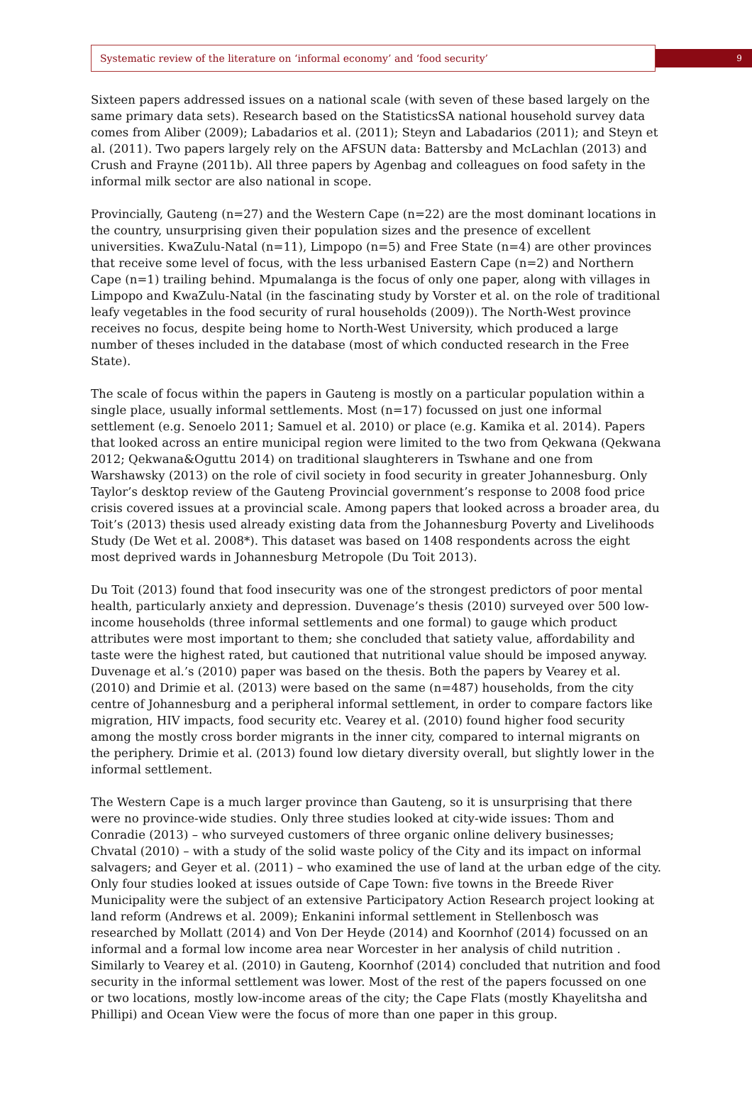Systematic review of the literature on ‘informal economy’ and ‘food security’
9
Sixteen papers addressed issues on a national scale (with seven of these based largely on the same primary data sets). Research based on the StatisticsSA national household survey data comes from Aliber (2009); Labadarios et al. (2011); Steyn and Labadarios (2011); and Steyn et al. (2011). Two papers largely rely on the AFSUN data: Battersby and McLachlan (2013) and Crush and Frayne (2011b). All three papers by Agenbag and colleagues on food safety in the informal milk sector are also national in scope.
Provincially, Gauteng (n=27) and the Western Cape (n=22) are the most dominant locations in the country, unsurprising given their population sizes and the presence of excellent universities. KwaZulu-Natal (n=11), Limpopo (n=5) and Free State (n=4) are other provinces that receive some level of focus, with the less urbanised Eastern Cape (n=2) and Northern Cape (n=1) trailing behind. Mpumalanga is the focus of only one paper, along with villages in Limpopo and KwaZulu-Natal (in the fascinating study by Vorster et al. on the role of traditional leafy vegetables in the food security of rural households (2009)). The North-West province receives no focus, despite being home to North-West University, which produced a large number of theses included in the database (most of which conducted research in the Free State).
The scale of focus within the papers in Gauteng is mostly on a particular population within a single place, usually informal settlements. Most (n=17) focussed on just one informal settlement (e.g. Senoelo 2011; Samuel et al. 2010) or place (e.g. Kamika et al. 2014). Papers that looked across an entire municipal region were limited to the two from Qekwana (Qekwana 2012; Qekwana&Oguttu 2014) on traditional slaughterers in Tswhane and one from Warshawsky (2013) on the role of civil society in food security in greater Johannesburg. Only Taylor’s desktop review of the Gauteng Provincial government’s response to 2008 food price crisis covered issues at a provincial scale. Among papers that looked across a broader area, du Toit’s (2013) thesis used already existing data from the Johannesburg Poverty and Livelihoods Study (De Wet et al. 2008*). This dataset was based on 1408 respondents across the eight most deprived wards in Johannesburg Metropole (Du Toit 2013).
Du Toit (2013) found that food insecurity was one of the strongest predictors of poor mental health, particularly anxiety and depression. Duvenage’s thesis (2010) surveyed over 500 low-income households (three informal settlements and one formal) to gauge which product attributes were most important to them; she concluded that satiety value, affordability and taste were the highest rated, but cautioned that nutritional value should be imposed anyway. Duvenage et al.’s (2010) paper was based on the thesis. Both the papers by Vearey et al. (2010) and Drimie et al. (2013) were based on the same (n=487) households, from the city centre of Johannesburg and a peripheral informal settlement, in order to compare factors like migration, HIV impacts, food security etc. Vearey et al. (2010) found higher food security among the mostly cross border migrants in the inner city, compared to internal migrants on the periphery. Drimie et al. (2013) found low dietary diversity overall, but slightly lower in the informal settlement.
The Western Cape is a much larger province than Gauteng, so it is unsurprising that there were no province-wide studies. Only three studies looked at city-wide issues: Thom and Conradie (2013) – who surveyed customers of three organic online delivery businesses; Chvatal (2010) – with a study of the solid waste policy of the City and its impact on informal salvagers; and Geyer et al. (2011) – who examined the use of land at the urban edge of the city. Only four studies looked at issues outside of Cape Town: five towns in the Breede River Municipality were the subject of an extensive Participatory Action Research project looking at land reform (Andrews et al. 2009); Enkanini informal settlement in Stellenbosch was researched by Mollatt (2014) and Von Der Heyde (2014) and Koornhof (2014) focussed on an informal and a formal low income area near Worcester in her analysis of child nutrition . Similarly to Vearey et al. (2010) in Gauteng, Koornhof (2014) concluded that nutrition and food security in the informal settlement was lower. Most of the rest of the papers focussed on one or two locations, mostly low-income areas of the city; the Cape Flats (mostly Khayelitsha and Phillipi) and Ocean View were the focus of more than one paper in this group.